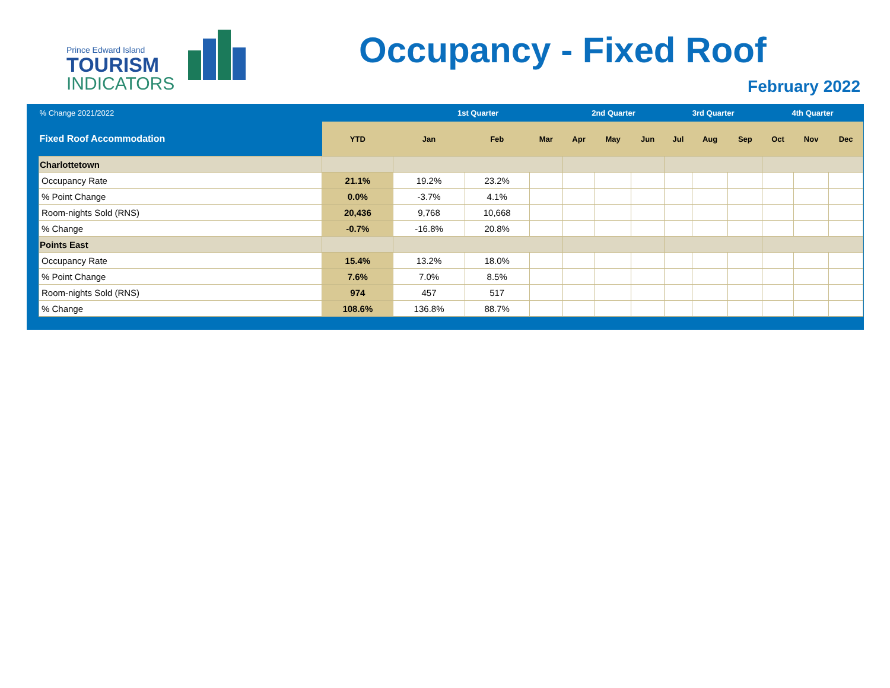Prince Edward Island
TOURISM
INDICATORS
Occupancy - Fixed Roof
February 2022
| % Change 2021/2022 | | 1st Quarter | | | 2nd Quarter | | | 3rd Quarter | | | 4th Quarter | | |
| --- | --- | --- | --- | --- | --- | --- | --- | --- | --- | --- | --- | --- | --- |
| Fixed Roof Accommodation | YTD | Jan | Feb | Mar | Apr | May | Jun | Jul | Aug | Sep | Oct | Nov | Dec |
| Charlottetown | | | | | | | | | | | | | |
| Occupancy Rate | 21.1% | 19.2% | 23.2% | | | | | | | | | | |
| % Point Change | 0.0% | -3.7% | 4.1% | | | | | | | | | | |
| Room-nights Sold (RNS) | 20,436 | 9,768 | 10,668 | | | | | | | | | | |
| % Change | -0.7% | -16.8% | 20.8% | | | | | | | | | | |
| Points East | | | | | | | | | | | | | |
| Occupancy Rate | 15.4% | 13.2% | 18.0% | | | | | | | | | | |
| % Point Change | 7.6% | 7.0% | 8.5% | | | | | | | | | | |
| Room-nights Sold (RNS) | 974 | 457 | 517 | | | | | | | | | | |
| % Change | 108.6% | 136.8% | 88.7% | | | | | | | | | | |